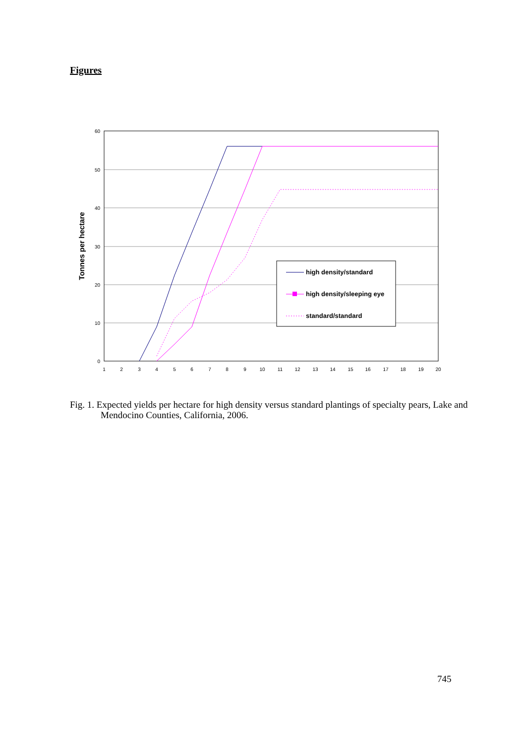Figures
60
50
40
30
20
10
0
1
2
3
4
5
6
7
8
9
10
11
12
13
14
15
16
17
18
19
20
Tonnes per hectare
high density/standard
high density/sleeping eye
standard/standard
Fig. 1. Expected yields per hectare for high density versus standard plantings of specialty pears, Lake and Mendocino Counties, California, 2006.
745